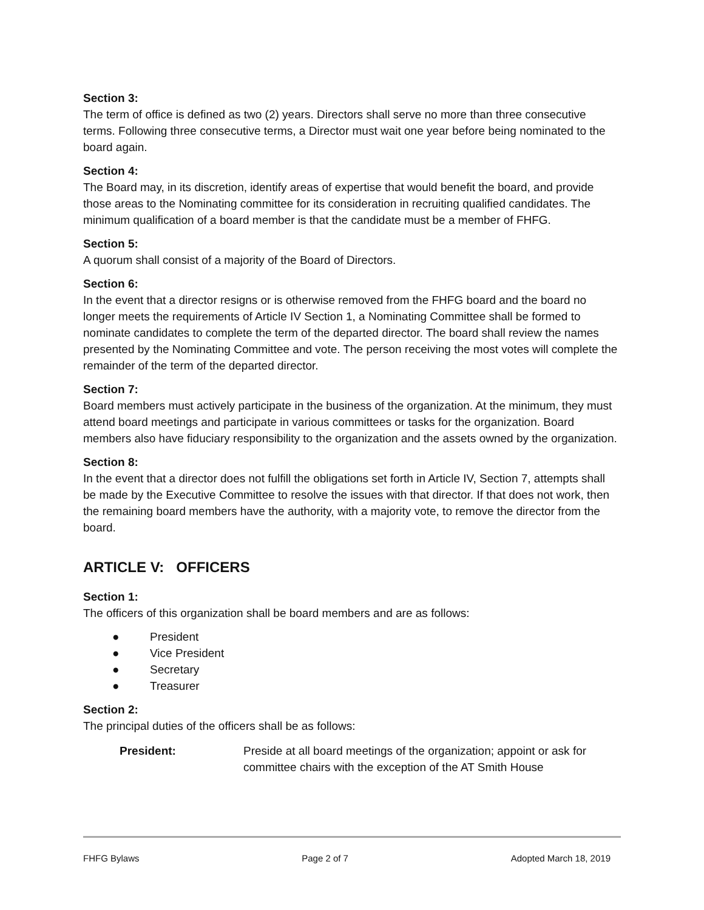Section 3:
The term of office is defined as two (2) years. Directors shall serve no more than three consecutive terms. Following three consecutive terms, a Director must wait one year before being nominated to the board again.
Section 4:
The Board may, in its discretion, identify areas of expertise that would benefit the board, and provide those areas to the Nominating committee for its consideration in recruiting qualified candidates. The minimum qualification of a board member is that the candidate must be a member of FHFG.
Section 5:
A quorum shall consist of a majority of the Board of Directors.
Section 6:
In the event that a director resigns or is otherwise removed from the FHFG board and the board no longer meets the requirements of Article IV Section 1, a Nominating Committee shall be formed to nominate candidates to complete the term of the departed director. The board shall review the names presented by the Nominating Committee and vote. The person receiving the most votes will complete the remainder of the term of the departed director.
Section 7:
Board members must actively participate in the business of the organization. At the minimum, they must attend board meetings and participate in various committees or tasks for the organization. Board members also have fiduciary responsibility to the organization and the assets owned by the organization.
Section 8:
In the event that a director does not fulfill the obligations set forth in Article IV, Section 7, attempts shall be made by the Executive Committee to resolve the issues with that director. If that does not work, then the remaining board members have the authority, with a majority vote, to remove the director from the board.
ARTICLE V: OFFICERS
Section 1:
The officers of this organization shall be board members and are as follows:
● President
● Vice President
● Secretary
● Treasurer
Section 2:
The principal duties of the officers shall be as follows:
President: Preside at all board meetings of the organization; appoint or ask for committee chairs with the exception of the AT Smith House
FHFG Bylaws Page 2 of 7 Adopted March 18, 2019